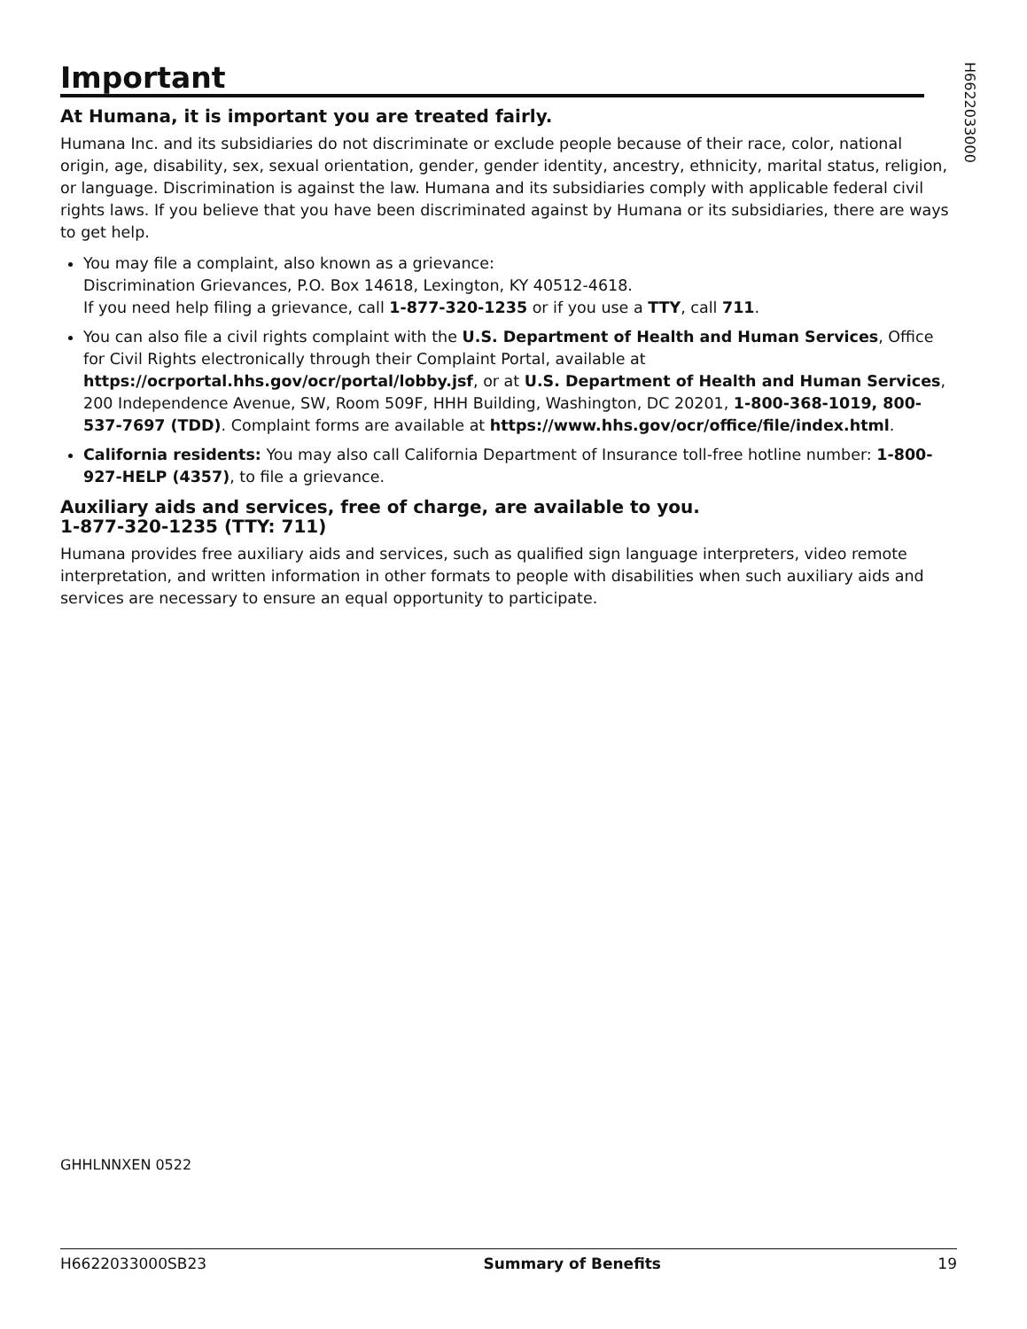Important
At Humana, it is important you are treated fairly.
Humana Inc. and its subsidiaries do not discriminate or exclude people because of their race, color, national origin, age, disability, sex, sexual orientation, gender, gender identity, ancestry, ethnicity, marital status, religion, or language. Discrimination is against the law. Humana and its subsidiaries comply with applicable federal civil rights laws. If you believe that you have been discriminated against by Humana or its subsidiaries, there are ways to get help.
You may file a complaint, also known as a grievance:
Discrimination Grievances, P.O. Box 14618, Lexington, KY 40512-4618.
If you need help filing a grievance, call 1-877-320-1235 or if you use a TTY, call 711.
You can also file a civil rights complaint with the U.S. Department of Health and Human Services, Office for Civil Rights electronically through their Complaint Portal, available at https://ocrportal.hhs.gov/ocr/portal/lobby.jsf, or at U.S. Department of Health and Human Services, 200 Independence Avenue, SW, Room 509F, HHH Building, Washington, DC 20201, 1-800-368-1019, 800-537-7697 (TDD). Complaint forms are available at https://www.hhs.gov/ocr/office/file/index.html.
California residents: You may also call California Department of Insurance toll-free hotline number: 1-800-927-HELP (4357), to file a grievance.
Auxiliary aids and services, free of charge, are available to you.
1-877-320-1235 (TTY: 711)
Humana provides free auxiliary aids and services, such as qualified sign language interpreters, video remote interpretation, and written information in other formats to people with disabilities when such auxiliary aids and services are necessary to ensure an equal opportunity to participate.
H6622033000
GHHLNNXEN 0522
H6622033000SB23 Summary of Benefits 19